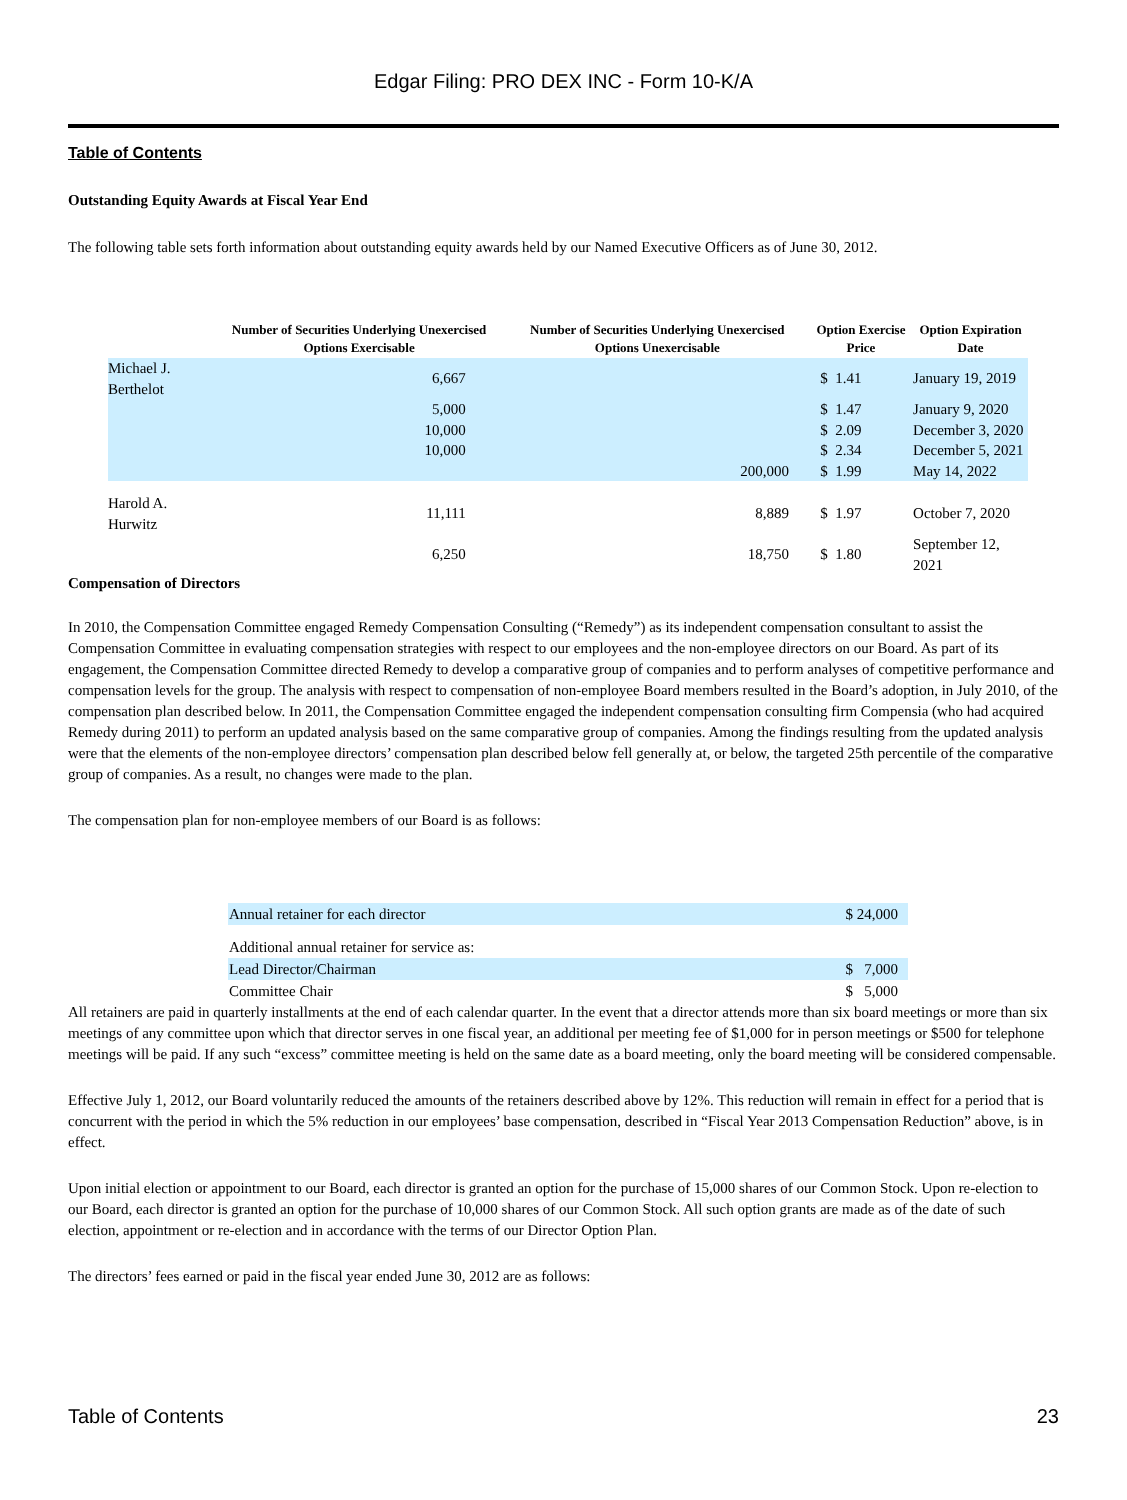Edgar Filing: PRO DEX INC - Form 10-K/A
Table of Contents
Outstanding Equity Awards at Fiscal Year End
The following table sets forth information about outstanding equity awards held by our Named Executive Officers as of June 30, 2012.
| | Number of Securities Underlying Unexercised Options Exercisable | Number of Securities Underlying Unexercised Options Unexercisable | Option Exercise Price | Option Expiration Date |
| --- | --- | --- | --- | --- |
| Michael J. Berthelot | 6,667 | | $ 1.41 | January 19, 2019 |
| | 5,000 | | $ 1.47 | January 9, 2020 |
| | 10,000 | | $ 2.09 | December 3, 2020 |
| | 10,000 | | $ 2.34 | December 5, 2021 |
| | | 200,000 | $ 1.99 | May 14, 2022 |
| Harold A. Hurwitz | 11,111 | 8,889 | $ 1.97 | October 7, 2020 |
| | 6,250 | 18,750 | $ 1.80 | September 12, 2021 |
Compensation of Directors
In 2010, the Compensation Committee engaged Remedy Compensation Consulting (“Remedy”) as its independent compensation consultant to assist the Compensation Committee in evaluating compensation strategies with respect to our employees and the non-employee directors on our Board. As part of its engagement, the Compensation Committee directed Remedy to develop a comparative group of companies and to perform analyses of competitive performance and compensation levels for the group. The analysis with respect to compensation of non-employee Board members resulted in the Board’s adoption, in July 2010, of the compensation plan described below. In 2011, the Compensation Committee engaged the independent compensation consulting firm Compensia (who had acquired Remedy during 2011) to perform an updated analysis based on the same comparative group of companies. Among the findings resulting from the updated analysis were that the elements of the non-employee directors’ compensation plan described below fell generally at, or below, the targeted 25th percentile of the comparative group of companies. As a result, no changes were made to the plan.
The compensation plan for non-employee members of our Board is as follows:
| Annual retainer for each director | $ 24,000 |
| Additional annual retainer for service as: | |
| Lead Director/Chairman | $ 7,000 |
| Committee Chair | $ 5,000 |
All retainers are paid in quarterly installments at the end of each calendar quarter. In the event that a director attends more than six board meetings or more than six meetings of any committee upon which that director serves in one fiscal year, an additional per meeting fee of $1,000 for in person meetings or $500 for telephone meetings will be paid. If any such “excess” committee meeting is held on the same date as a board meeting, only the board meeting will be considered compensable.
Effective July 1, 2012, our Board voluntarily reduced the amounts of the retainers described above by 12%. This reduction will remain in effect for a period that is concurrent with the period in which the 5% reduction in our employees’ base compensation, described in “Fiscal Year 2013 Compensation Reduction” above, is in effect.
Upon initial election or appointment to our Board, each director is granted an option for the purchase of 15,000 shares of our Common Stock. Upon re-election to our Board, each director is granted an option for the purchase of 10,000 shares of our Common Stock. All such option grants are made as of the date of such election, appointment or re-election and in accordance with the terms of our Director Option Plan.
The directors’ fees earned or paid in the fiscal year ended June 30, 2012 are as follows:
Table of Contents 23